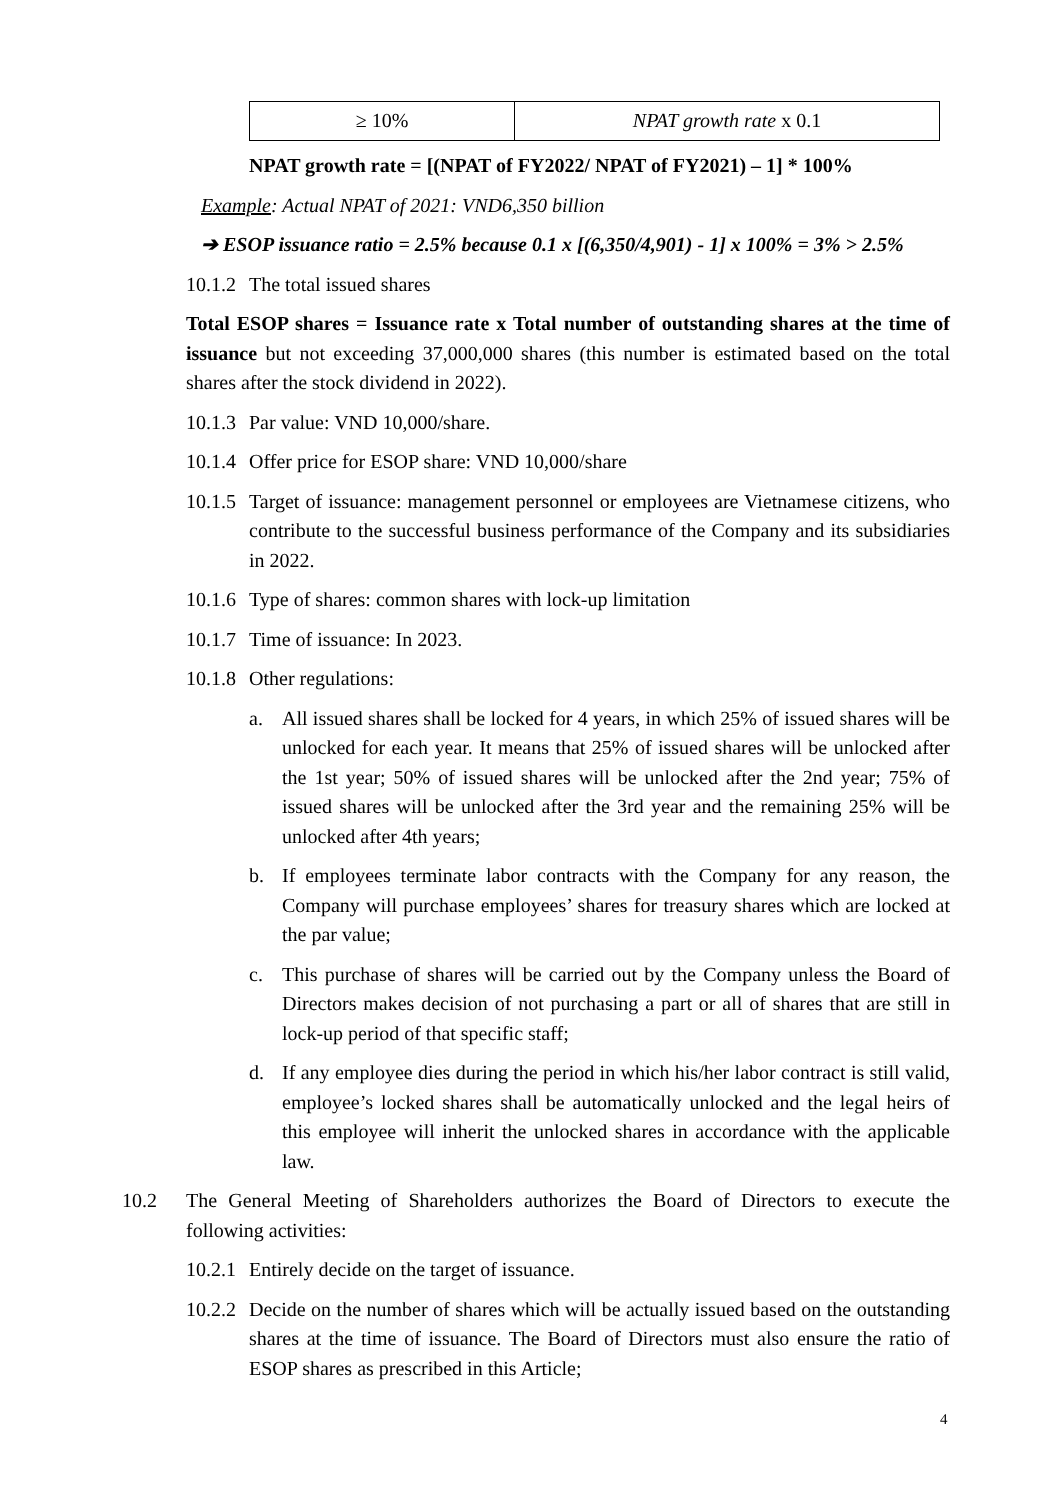| ≥ 10% | NPAT growth rate x 0.1 |
NPAT growth rate = [(NPAT of FY2022/ NPAT of FY2021) – 1] * 100%
Example: Actual NPAT of 2021: VND6,350 billion
➔ ESOP issuance ratio = 2.5% because 0.1 x [(6,350/4,901) - 1] x 100% = 3% > 2.5%
10.1.2 The total issued shares
Total ESOP shares = Issuance rate x Total number of outstanding shares at the time of issuance but not exceeding 37,000,000 shares (this number is estimated based on the total shares after the stock dividend in 2022).
10.1.3 Par value: VND 10,000/share.
10.1.4 Offer price for ESOP share: VND 10,000/share
10.1.5 Target of issuance: management personnel or employees are Vietnamese citizens, who contribute to the successful business performance of the Company and its subsidiaries in 2022.
10.1.6 Type of shares: common shares with lock-up limitation
10.1.7 Time of issuance: In 2023.
10.1.8 Other regulations:
a. All issued shares shall be locked for 4 years, in which 25% of issued shares will be unlocked for each year. It means that 25% of issued shares will be unlocked after the 1st year; 50% of issued shares will be unlocked after the 2nd year; 75% of issued shares will be unlocked after the 3rd year and the remaining 25% will be unlocked after 4th years;
b. If employees terminate labor contracts with the Company for any reason, the Company will purchase employees’ shares for treasury shares which are locked at the par value;
c. This purchase of shares will be carried out by the Company unless the Board of Directors makes decision of not purchasing a part or all of shares that are still in lock-up period of that specific staff;
d. If any employee dies during the period in which his/her labor contract is still valid, employee’s locked shares shall be automatically unlocked and the legal heirs of this employee will inherit the unlocked shares in accordance with the applicable law.
10.2 The General Meeting of Shareholders authorizes the Board of Directors to execute the following activities:
10.2.1 Entirely decide on the target of issuance.
10.2.2 Decide on the number of shares which will be actually issued based on the outstanding shares at the time of issuance. The Board of Directors must also ensure the ratio of ESOP shares as prescribed in this Article;
4